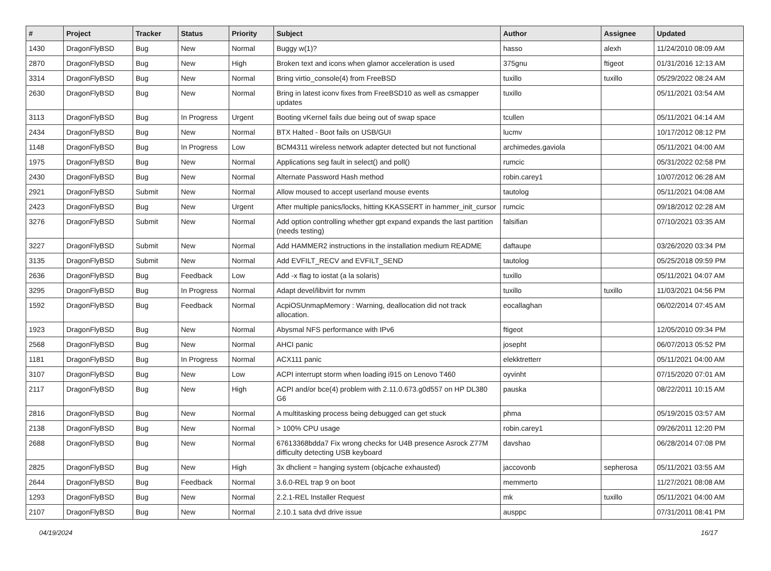| # | Project | Tracker | Status | Priority | Subject | Author | Assignee | Updated |
| --- | --- | --- | --- | --- | --- | --- | --- | --- |
| 1430 | DragonFlyBSD | Bug | New | Normal | Buggy w(1)? | hasso | alexh | 11/24/2010 08:09 AM |
| 2870 | DragonFlyBSD | Bug | New | High | Broken text and icons when glamor acceleration is used | 375gnu | ftigeot | 01/31/2016 12:13 AM |
| 3314 | DragonFlyBSD | Bug | New | Normal | Bring virtio_console(4) from FreeBSD | tuxillo | tuxillo | 05/29/2022 08:24 AM |
| 2630 | DragonFlyBSD | Bug | New | Normal | Bring in latest iconv fixes from FreeBSD10 as well as csmapper updates | tuxillo | | 05/11/2021 03:54 AM |
| 3113 | DragonFlyBSD | Bug | In Progress | Urgent | Booting vKernel fails due being out of swap space | tcullen | | 05/11/2021 04:14 AM |
| 2434 | DragonFlyBSD | Bug | New | Normal | BTX Halted - Boot fails on USB/GUI | lucmv | | 10/17/2012 08:12 PM |
| 1148 | DragonFlyBSD | Bug | In Progress | Low | BCM4311 wireless network adapter detected but not functional | archimedes.gaviola | | 05/11/2021 04:00 AM |
| 1975 | DragonFlyBSD | Bug | New | Normal | Applications seg fault in select() and poll() | rumcic | | 05/31/2022 02:58 PM |
| 2430 | DragonFlyBSD | Bug | New | Normal | Alternate Password Hash method | robin.carey1 | | 10/07/2012 06:28 AM |
| 2921 | DragonFlyBSD | Submit | New | Normal | Allow moused to accept userland mouse events | tautolog | | 05/11/2021 04:08 AM |
| 2423 | DragonFlyBSD | Bug | New | Urgent | After multiple panics/locks, hitting KKASSERT in hammer_init_cursor | rumcic | | 09/18/2012 02:28 AM |
| 3276 | DragonFlyBSD | Submit | New | Normal | Add option controlling whether gpt expand expands the last partition (needs testing) | falsifian | | 07/10/2021 03:35 AM |
| 3227 | DragonFlyBSD | Submit | New | Normal | Add HAMMER2 instructions in the installation medium README | daftaupe | | 03/26/2020 03:34 PM |
| 3135 | DragonFlyBSD | Submit | New | Normal | Add EVFILT_RECV and EVFILT_SEND | tautolog | | 05/25/2018 09:59 PM |
| 2636 | DragonFlyBSD | Bug | Feedback | Low | Add -x flag to iostat (a la solaris) | tuxillo | | 05/11/2021 04:07 AM |
| 3295 | DragonFlyBSD | Bug | In Progress | Normal | Adapt devel/libvirt for nvmm | tuxillo | tuxillo | 11/03/2021 04:56 PM |
| 1592 | DragonFlyBSD | Bug | Feedback | Normal | AcpiOSUnmapMemory : Warning, deallocation did not track allocation. | eocallaghan | | 06/02/2014 07:45 AM |
| 1923 | DragonFlyBSD | Bug | New | Normal | Abysmal NFS performance with IPv6 | ftigeot | | 12/05/2010 09:34 PM |
| 2568 | DragonFlyBSD | Bug | New | Normal | AHCI panic | josepht | | 06/07/2013 05:52 PM |
| 1181 | DragonFlyBSD | Bug | In Progress | Normal | ACX111 panic | elekktretterr | | 05/11/2021 04:00 AM |
| 3107 | DragonFlyBSD | Bug | New | Low | ACPI interrupt storm when loading i915 on Lenovo T460 | oyvinht | | 07/15/2020 07:01 AM |
| 2117 | DragonFlyBSD | Bug | New | High | ACPI and/or bce(4) problem with 2.11.0.673.g0d557 on HP DL380 G6 | pauska | | 08/22/2011 10:15 AM |
| 2816 | DragonFlyBSD | Bug | New | Normal | A multitasking process being debugged can get stuck | phma | | 05/19/2015 03:57 AM |
| 2138 | DragonFlyBSD | Bug | New | Normal | > 100% CPU usage | robin.carey1 | | 09/26/2011 12:20 PM |
| 2688 | DragonFlyBSD | Bug | New | Normal | 67613368bdda7 Fix wrong checks for U4B presence Asrock Z77M difficulty detecting USB keyboard | davshao | | 06/28/2014 07:08 PM |
| 2825 | DragonFlyBSD | Bug | New | High | 3x dhclient = hanging system (objcache exhausted) | jaccovonb | sepherosa | 05/11/2021 03:55 AM |
| 2644 | DragonFlyBSD | Bug | Feedback | Normal | 3.6.0-REL trap 9 on boot | memmerto | | 11/27/2021 08:08 AM |
| 1293 | DragonFlyBSD | Bug | New | Normal | 2.2.1-REL Installer Request | mk | tuxillo | 05/11/2021 04:00 AM |
| 2107 | DragonFlyBSD | Bug | New | Normal | 2.10.1 sata dvd drive issue | ausppc | | 07/31/2011 08:41 PM |
04/19/2024 16/17